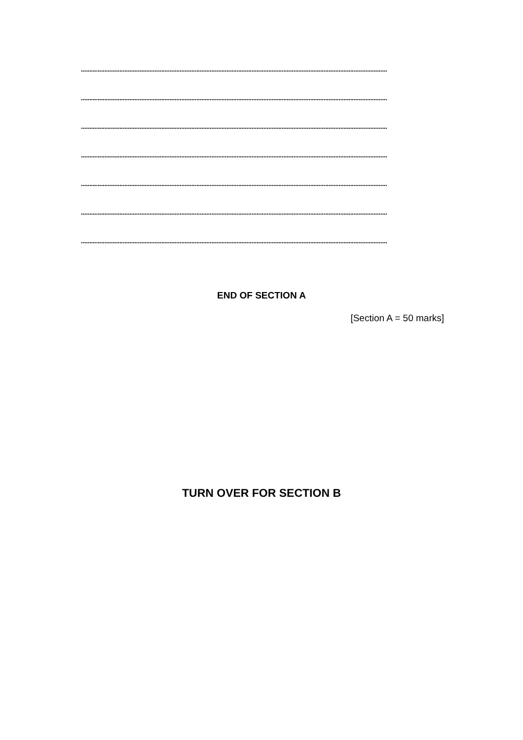.......................................................................................................................................................................................
.......................................................................................................................................................................................
.......................................................................................................................................................................................
.......................................................................................................................................................................................
.......................................................................................................................................................................................
.......................................................................................................................................................................................
.......................................................................................................................................................................................
END OF SECTION A
[Section A = 50 marks]
TURN OVER FOR SECTION B